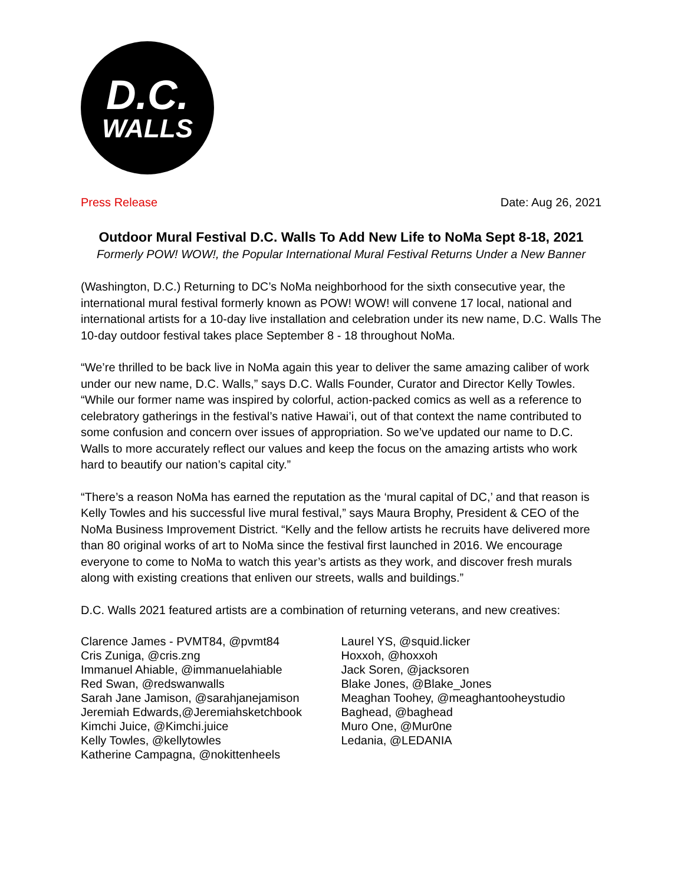D.C.
WALLS
Press Release Date: Aug 26, 2021
Outdoor Mural Festival D.C. Walls To Add New Life to NoMa Sept 8-18, 2021
Formerly POW! WOW!, the Popular International Mural Festival Returns Under a New Banner
(Washington, D.C.) Returning to DC’s NoMa neighborhood for the sixth consecutive year, the international mural festival formerly known as POW! WOW! will convene 17 local, national and international artists for a 10-day live installation and celebration under its new name, D.C. Walls The 10-day outdoor festival takes place September 8 - 18 throughout NoMa.
“We’re thrilled to be back live in NoMa again this year to deliver the same amazing caliber of work under our new name, D.C. Walls,” says D.C. Walls Founder, Curator and Director Kelly Towles. “While our former name was inspired by colorful, action-packed comics as well as a reference to celebratory gatherings in the festival’s native Hawai’i, out of that context the name contributed to some confusion and concern over issues of appropriation. So we’ve updated our name to D.C. Walls to more accurately reflect our values and keep the focus on the amazing artists who work hard to beautify our nation’s capital city.”
“There’s a reason NoMa has earned the reputation as the ‘mural capital of DC,’ and that reason is Kelly Towles and his successful live mural festival,” says Maura Brophy, President & CEO of the NoMa Business Improvement District. “Kelly and the fellow artists he recruits have delivered more than 80 original works of art to NoMa since the festival first launched in 2016. We encourage everyone to come to NoMa to watch this year’s artists as they work, and discover fresh murals along with existing creations that enliven our streets, walls and buildings.”
D.C. Walls 2021 featured artists are a combination of returning veterans, and new creatives:
Clarence James - PVMT84, @pvmt84
Cris Zuniga, @cris.zng
Immanuel Ahiable, @immanuelahiable
Red Swan, @redswanwalls
Sarah Jane Jamison, @sarahjanejamison
Jeremiah Edwards,@Jeremiahsketchbook
Kimchi Juice, @Kimchi.juice
Kelly Towles, @kellytowles
Katherine Campagna, @nokittenheels
Laurel YS, @squid.licker
Hoxxoh, @hoxxoh
Jack Soren, @jacksoren
Blake Jones, @Blake_Jones
Meaghan Toohey, @meaghantooheystudio
Baghead, @baghead
Muro One, @Mur0ne
Ledania, @LEDANIA